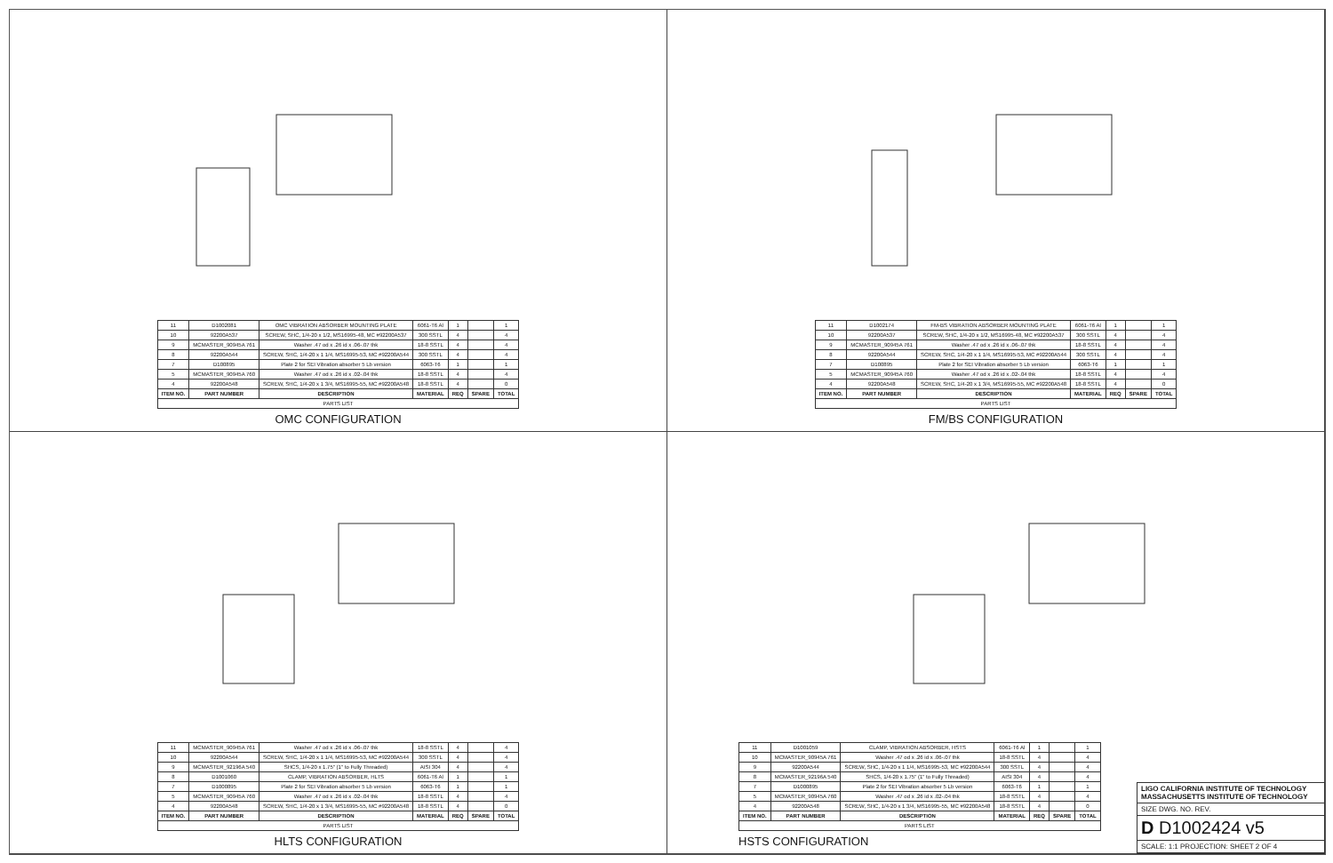| 11 | D1002081 | OMC VIBRATION ABSORBER MOUNTING PLATE | 6061-T6 Al | 1 | | 1 |
| 10 | 92200A537 | SCREW, SHC, 1/4-20 x 1/2, MS16995-48, MC #92200A537 | 300 SSTL | 4 | | 4 |
| 9 | MCMASTER_90945A 761 | Washer .47 od x .26 id x .06-.07 thk | 18-8 SSTL | 4 | | 4 |
| 8 | 92200A544 | SCREW, SHC, 1/4-20 x 1 1/4, MS16995-53, MC #92200A544 | 300 SSTL | 4 | | 4 |
| 7 | D100895 | Plate 2 for SEI Vibration absorber 5 Lb version | 6063-T6 | 1 | | 1 |
| 5 | MCMASTER_90945A 760 | Washer .47 od x .26 id x .02-.04 thk | 18-8 SSTL | 4 | | 4 |
| 4 | 92200A548 | SCREW, SHC, 1/4-20 x 1 3/4, MS16995-55, MC #92200A548 | 18-8 SSTL | 4 | | 0 |
| ITEM NO. | PART NUMBER | DESCRIPTION | MATERIAL | REQ | SPARE | TOTAL |
| PARTS LIST | | | | | | |
OMC CONFIGURATION
| 11 | D1002174 | FM-BS VIBRATION ABSORBER MOUNTING PLATE | 6061-T6 Al | 1 | | 1 |
| 10 | 92200A537 | SCREW, SHC, 1/4-20 x 1/2, MS16995-48, MC #92200A537 | 300 SSTL | 4 | | 4 |
| 9 | MCMASTER_90945A 761 | Washer .47 od x .26 id x .06-.07 thk | 18-8 SSTL | 4 | | 4 |
| 8 | 92200A544 | SCREW, SHC, 1/4-20 x 1 1/4, MS16995-53, MC #92200A544 | 300 SSTL | 4 | | 4 |
| 7 | D100895 | Plate 2 for SEI Vibration absorber 5 Lb version | 6063-T6 | 1 | | 1 |
| 5 | MCMASTER_90945A 760 | Washer .47 od x .26 id x .02-.04 thk | 18-8 SSTL | 4 | | 4 |
| 4 | 92200A548 | SCREW, SHC, 1/4-20 x 1 3/4, MS16995-55, MC #92200A548 | 18-8 SSTL | 4 | | 0 |
| ITEM NO. | PART NUMBER | DESCRIPTION | MATERIAL | REQ | SPARE | TOTAL |
| PARTS LIST | | | | | | |
FM/BS CONFIGURATION
| 11 | MCMASTER_90945A 761 | Washer .47 od x .26 id x .06-.07 thk | 18-8 SSTL | 4 | | 4 |
| 10 | 92200A544 | SCREW, SHC, 1/4-20 x 1 1/4, MS16995-53, MC #92200A544 | 300 SSTL | 4 | | 4 |
| 9 | MCMASTER_92196A 540 | SHCS, 1/4-20 x 1.75" (1" to Fully Threaded) | AISI 304 | 4 | | 4 |
| 8 | D1001060 | CLAMP, VIBRATION ABSORBER, HLTS | 6061-T6 Al | 1 | | 1 |
| 7 | D1000895 | Plate 2 for SEI Vibration absorber 5 Lb version | 6063-T6 | 1 | | 1 |
| 5 | MCMASTER_90945A 760 | Washer .47 od x .26 id x .02-.04 thk | 18-8 SSTL | 4 | | 4 |
| 4 | 92200A548 | SCREW, SHC, 1/4-20 x 1 3/4, MS16995-55, MC #92200A548 | 18-8 SSTL | 4 | | 0 |
| ITEM NO. | PART NUMBER | DESCRIPTION | MATERIAL | REQ | SPARE | TOTAL |
| PARTS LIST | | | | | | |
HLTS CONFIGURATION
| 11 | D1001059 | CLAMP, VIBRATION ABSORBER, HSTS | 6061-T6 Al | 1 | | 1 |
| 10 | MCMASTER_90945A 761 | Washer .47 od x .26 id x .06-.07 thk | 18-8 SSTL | 4 | | 4 |
| 9 | 92200A544 | SCREW, SHC, 1/4-20 x 1 1/4, MS16995-53, MC #92200A544 | 300 SSTL | 4 | | 4 |
| 8 | MCMASTER_92196A 540 | SHCS, 1/4-20 x 1.75" (1" to Fully Threaded) | AISI 304 | 4 | | 4 |
| 7 | D1000895 | Plate 2 for SEI Vibration absorber 5 Lb version | 6063-T6 | 1 | | 1 |
| 5 | MCMASTER_90945A 760 | Washer .47 od x .26 id x .02-.04 thk | 18-8 SSTL | 4 | | 4 |
| 4 | 92200A548 | SCREW, SHC, 1/4-20 x 1 3/4, MS16995-55, MC #92200A548 | 18-8 SSTL | 4 | | 0 |
| ITEM NO. | PART NUMBER | DESCRIPTION | MATERIAL | REQ | SPARE | TOTAL |
| PARTS LIST | | | | | | |
HSTS CONFIGURATION
LIGO CALIFORNIA INSTITUTE OF TECHNOLOGY MASSACHUSETTS INSTITUTE OF TECHNOLOGY
SIZE DWG. NO. REV.
D D1002424 v5
SCALE: 1:1 PROJECTION: SHEET 2 OF 4